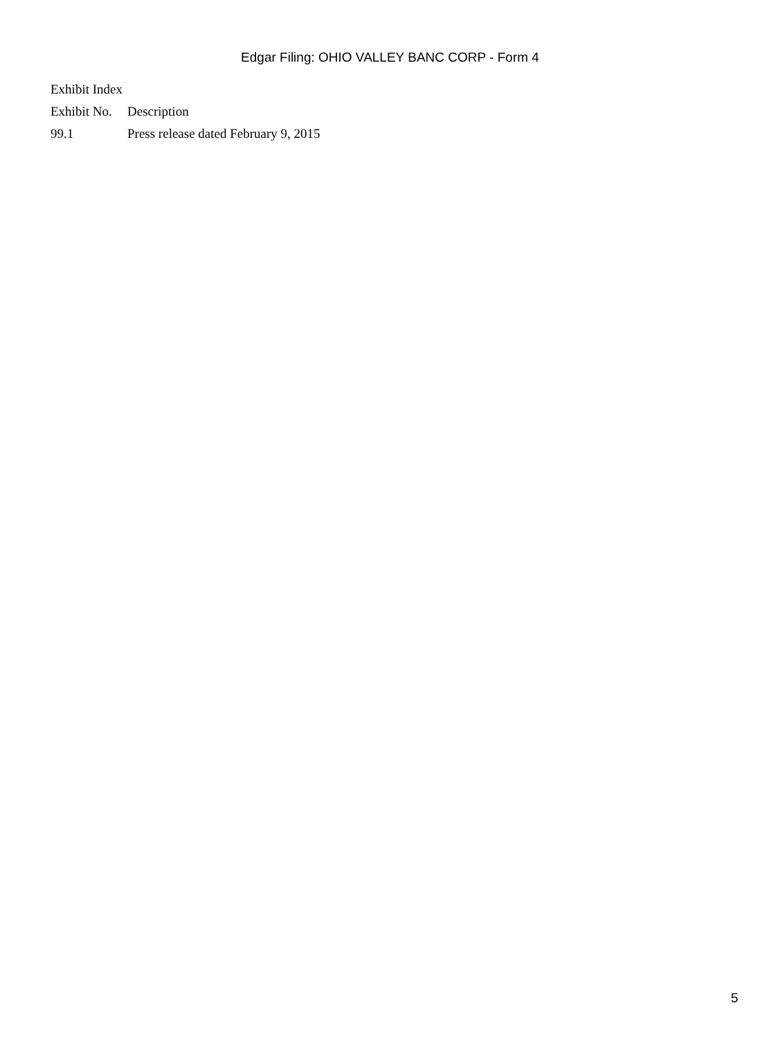Edgar Filing: OHIO VALLEY BANC CORP - Form 4
Exhibit Index
| Exhibit No. | Description |
| --- | --- |
| 99.1 | Press release dated February 9, 2015 |
5